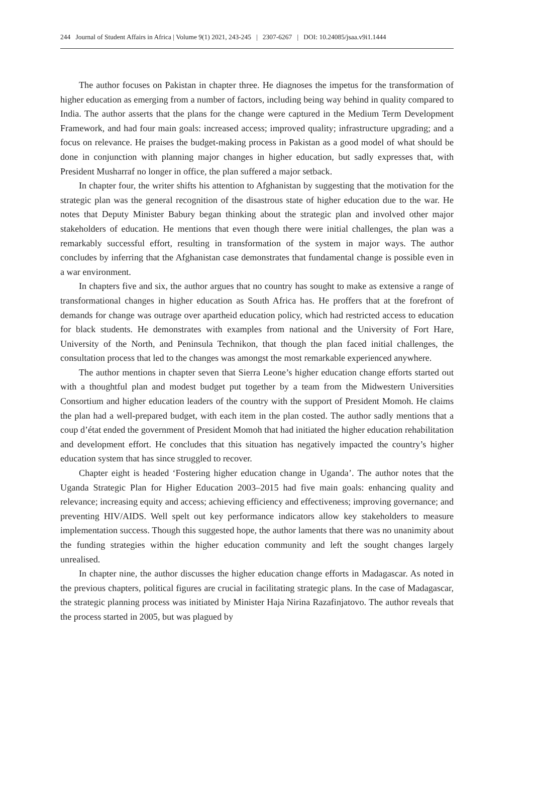244 Journal of Student Affairs in Africa | Volume 9(1) 2021, 243-245 | 2307-6267 | DOI: 10.24085/jsaa.v9i1.1444
The author focuses on Pakistan in chapter three. He diagnoses the impetus for the transformation of higher education as emerging from a number of factors, including being way behind in quality compared to India. The author asserts that the plans for the change were captured in the Medium Term Development Framework, and had four main goals: increased access; improved quality; infrastructure upgrading; and a focus on relevance. He praises the budget-making process in Pakistan as a good model of what should be done in conjunction with planning major changes in higher education, but sadly expresses that, with President Musharraf no longer in office, the plan suffered a major setback.
In chapter four, the writer shifts his attention to Afghanistan by suggesting that the motivation for the strategic plan was the general recognition of the disastrous state of higher education due to the war. He notes that Deputy Minister Babury began thinking about the strategic plan and involved other major stakeholders of education. He mentions that even though there were initial challenges, the plan was a remarkably successful effort, resulting in transformation of the system in major ways. The author concludes by inferring that the Afghanistan case demonstrates that fundamental change is possible even in a war environment.
In chapters five and six, the author argues that no country has sought to make as extensive a range of transformational changes in higher education as South Africa has. He proffers that at the forefront of demands for change was outrage over apartheid education policy, which had restricted access to education for black students. He demonstrates with examples from national and the University of Fort Hare, University of the North, and Peninsula Technikon, that though the plan faced initial challenges, the consultation process that led to the changes was amongst the most remarkable experienced anywhere.
The author mentions in chapter seven that Sierra Leone’s higher education change efforts started out with a thoughtful plan and modest budget put together by a team from the Midwestern Universities Consortium and higher education leaders of the country with the support of President Momoh. He claims the plan had a well-prepared budget, with each item in the plan costed. The author sadly mentions that a coup d’état ended the government of President Momoh that had initiated the higher education rehabilitation and development effort. He concludes that this situation has negatively impacted the country’s higher education system that has since struggled to recover.
Chapter eight is headed ‘Fostering higher education change in Uganda’. The author notes that the Uganda Strategic Plan for Higher Education 2003–2015 had five main goals: enhancing quality and relevance; increasing equity and access; achieving efficiency and effectiveness; improving governance; and preventing HIV/AIDS. Well spelt out key performance indicators allow key stakeholders to measure implementation success. Though this suggested hope, the author laments that there was no unanimity about the funding strategies within the higher education community and left the sought changes largely unrealised.
In chapter nine, the author discusses the higher education change efforts in Madagascar. As noted in the previous chapters, political figures are crucial in facilitating strategic plans. In the case of Madagascar, the strategic planning process was initiated by Minister Haja Nirina Razafinjatovo. The author reveals that the process started in 2005, but was plagued by